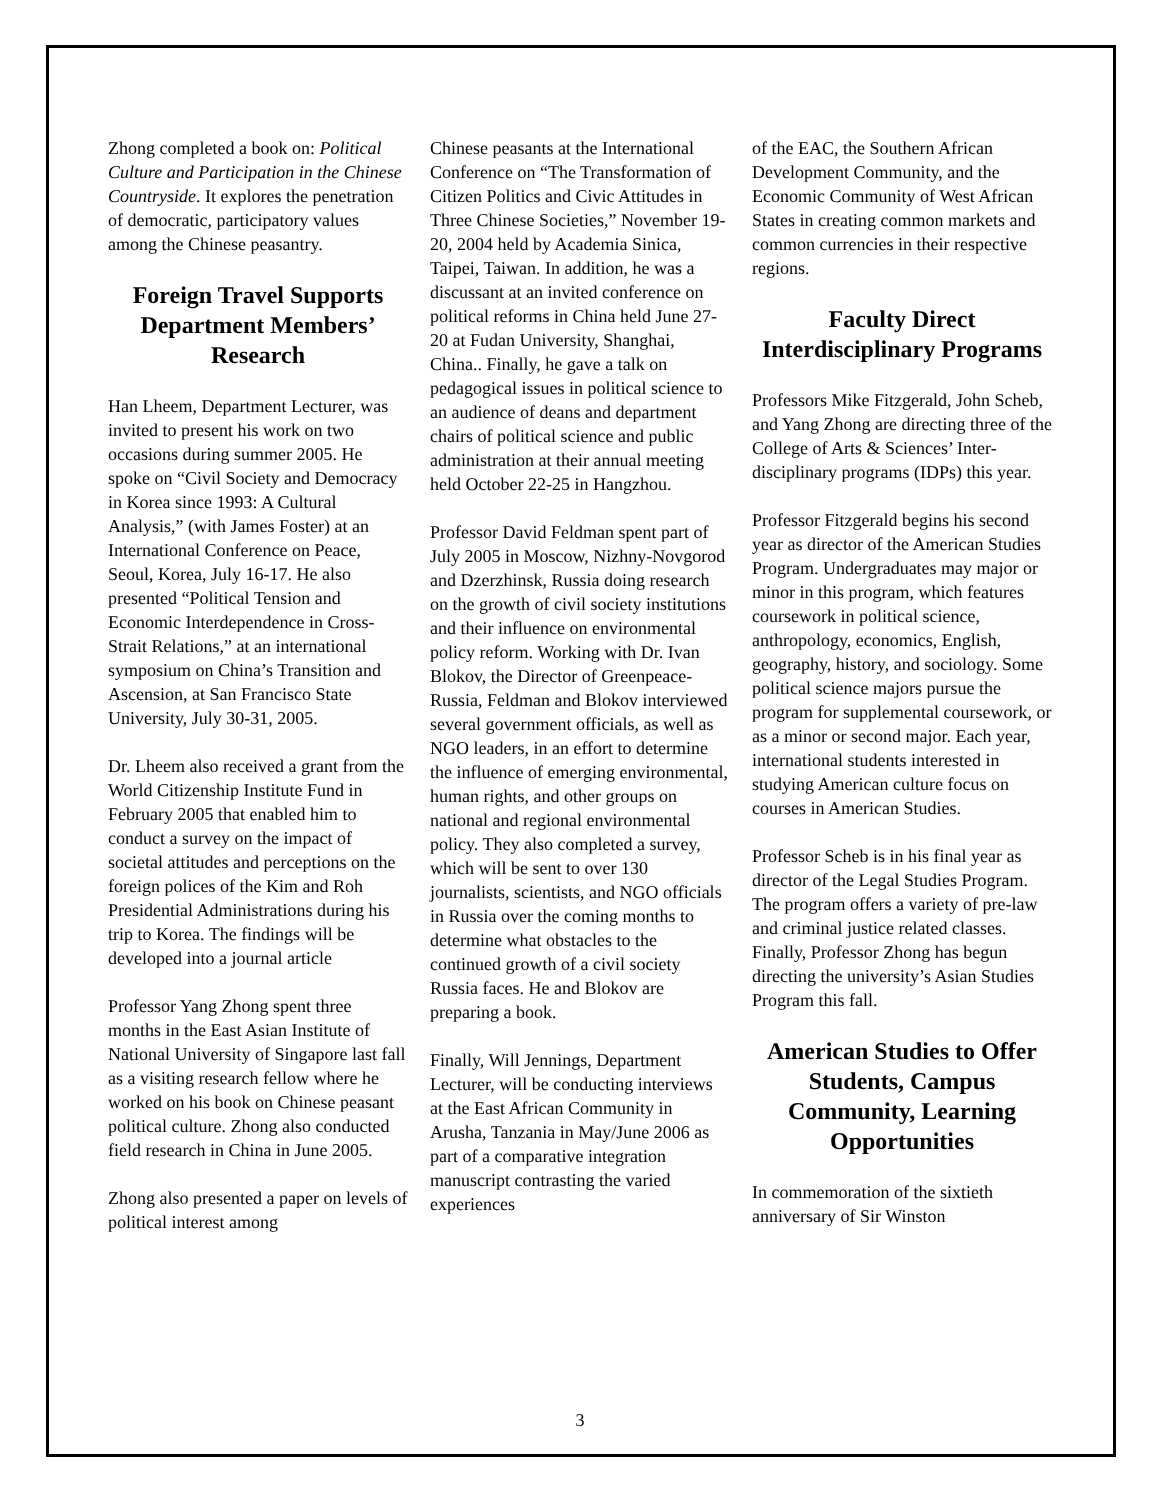Zhong completed a book on: Political Culture and Participation in the Chinese Countryside. It explores the penetration of democratic, participatory values among the Chinese peasantry.
Foreign Travel Supports Department Members’ Research
Han Lheem, Department Lecturer, was invited to present his work on two occasions during summer 2005. He spoke on “Civil Society and Democracy in Korea since 1993: A Cultural Analysis,” (with James Foster) at an International Conference on Peace, Seoul, Korea, July 16-17. He also presented “Political Tension and Economic Interdependence in Cross-Strait Relations,” at an international symposium on China’s Transition and Ascension, at San Francisco State University, July 30-31, 2005.
Dr. Lheem also received a grant from the World Citizenship Institute Fund in February 2005 that enabled him to conduct a survey on the impact of societal attitudes and perceptions on the foreign polices of the Kim and Roh Presidential Administrations during his trip to Korea. The findings will be developed into a journal article
Professor Yang Zhong spent three months in the East Asian Institute of National University of Singapore last fall as a visiting research fellow where he worked on his book on Chinese peasant political culture. Zhong also conducted field research in China in June 2005.
Zhong also presented a paper on levels of political interest among
Chinese peasants at the International Conference on “The Transformation of Citizen Politics and Civic Attitudes in Three Chinese Societies,” November 19-20, 2004 held by Academia Sinica, Taipei, Taiwan. In addition, he was a discussant at an invited conference on political reforms in China held June 27-20 at Fudan University, Shanghai, China.. Finally, he gave a talk on pedagogical issues in political science to an audience of deans and department chairs of political science and public administration at their annual meeting held October 22-25 in Hangzhou.
Professor David Feldman spent part of July 2005 in Moscow, Nizhny-Novgorod and Dzerzhinsk, Russia doing research on the growth of civil society institutions and their influence on environmental policy reform. Working with Dr. Ivan Blokov, the Director of Greenpeace-Russia, Feldman and Blokov interviewed several government officials, as well as NGO leaders, in an effort to determine the influence of emerging environmental, human rights, and other groups on national and regional environmental policy. They also completed a survey, which will be sent to over 130 journalists, scientists, and NGO officials in Russia over the coming months to determine what obstacles to the continued growth of a civil society Russia faces. He and Blokov are preparing a book.
Finally, Will Jennings, Department Lecturer, will be conducting interviews at the East African Community in Arusha, Tanzania in May/June 2006 as part of a comparative integration manuscript contrasting the varied experiences
of the EAC, the Southern African Development Community, and the Economic Community of West African States in creating common markets and common currencies in their respective regions.
Faculty Direct Interdisciplinary Programs
Professors Mike Fitzgerald, John Scheb, and Yang Zhong are directing three of the College of Arts & Sciences’ Inter-disciplinary programs (IDPs) this year.
Professor Fitzgerald begins his second year as director of the American Studies Program. Undergraduates may major or minor in this program, which features coursework in political science, anthropology, economics, English, geography, history, and sociology. Some political science majors pursue the program for supplemental coursework, or as a minor or second major. Each year, international students interested in studying American culture focus on courses in American Studies.
Professor Scheb is in his final year as director of the Legal Studies Program. The program offers a variety of pre-law and criminal justice related classes. Finally, Professor Zhong has begun directing the university’s Asian Studies Program this fall.
American Studies to Offer Students, Campus Community, Learning Opportunities
In commemoration of the sixtieth anniversary of Sir Winston
3